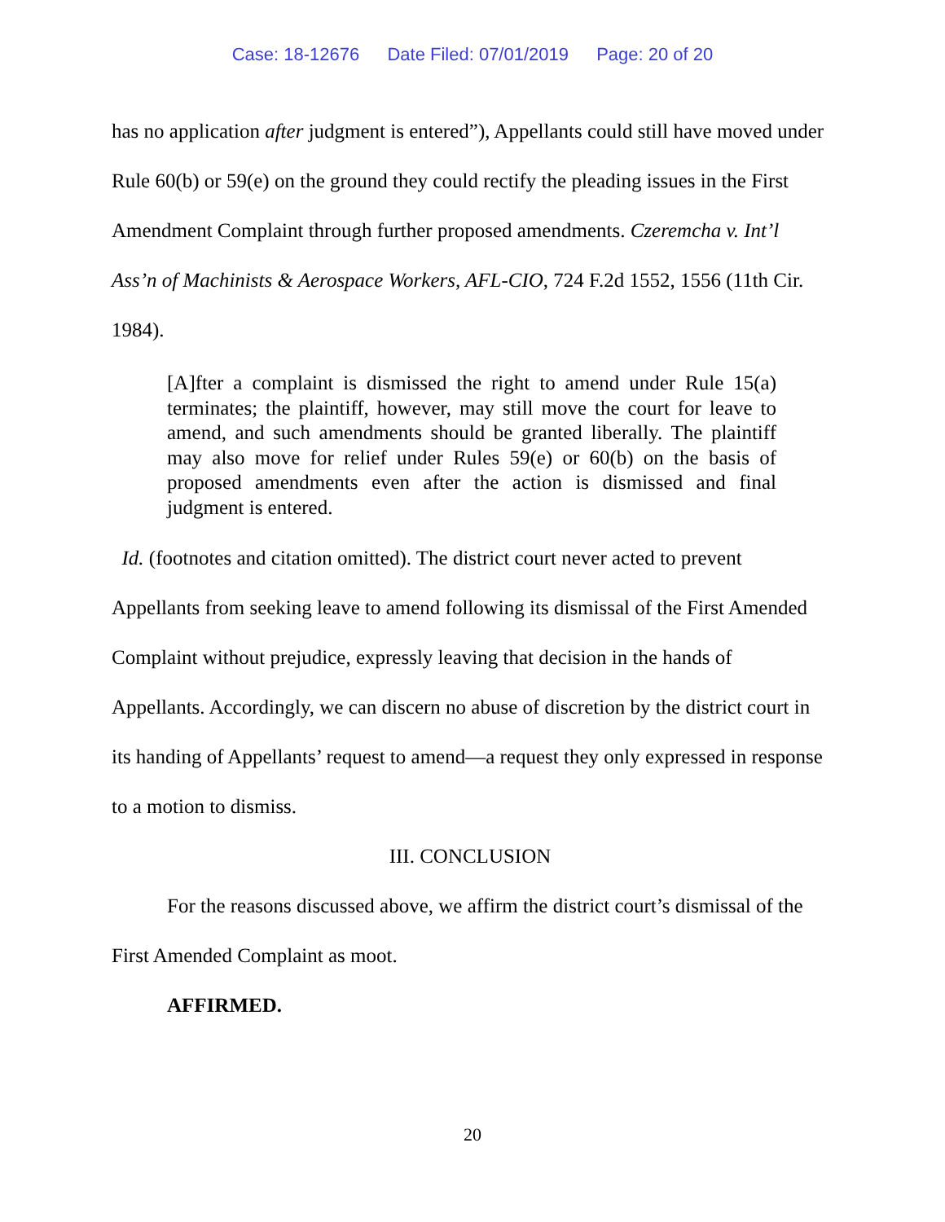Case: 18-12676 Date Filed: 07/01/2019 Page: 20 of 20
has no application after judgment is entered”), Appellants could still have moved under Rule 60(b) or 59(e) on the ground they could rectify the pleading issues in the First Amendment Complaint through further proposed amendments. Czeremcha v. Int’l Ass’n of Machinists & Aerospace Workers, AFL-CIO, 724 F.2d 1552, 1556 (11th Cir. 1984).
[A]fter a complaint is dismissed the right to amend under Rule 15(a) terminates; the plaintiff, however, may still move the court for leave to amend, and such amendments should be granted liberally. The plaintiff may also move for relief under Rules 59(e) or 60(b) on the basis of proposed amendments even after the action is dismissed and final judgment is entered.
Id. (footnotes and citation omitted). The district court never acted to prevent Appellants from seeking leave to amend following its dismissal of the First Amended Complaint without prejudice, expressly leaving that decision in the hands of Appellants. Accordingly, we can discern no abuse of discretion by the district court in its handing of Appellants’ request to amend—a request they only expressed in response to a motion to dismiss.
III. CONCLUSION
For the reasons discussed above, we affirm the district court’s dismissal of the First Amended Complaint as moot.
AFFIRMED.
20